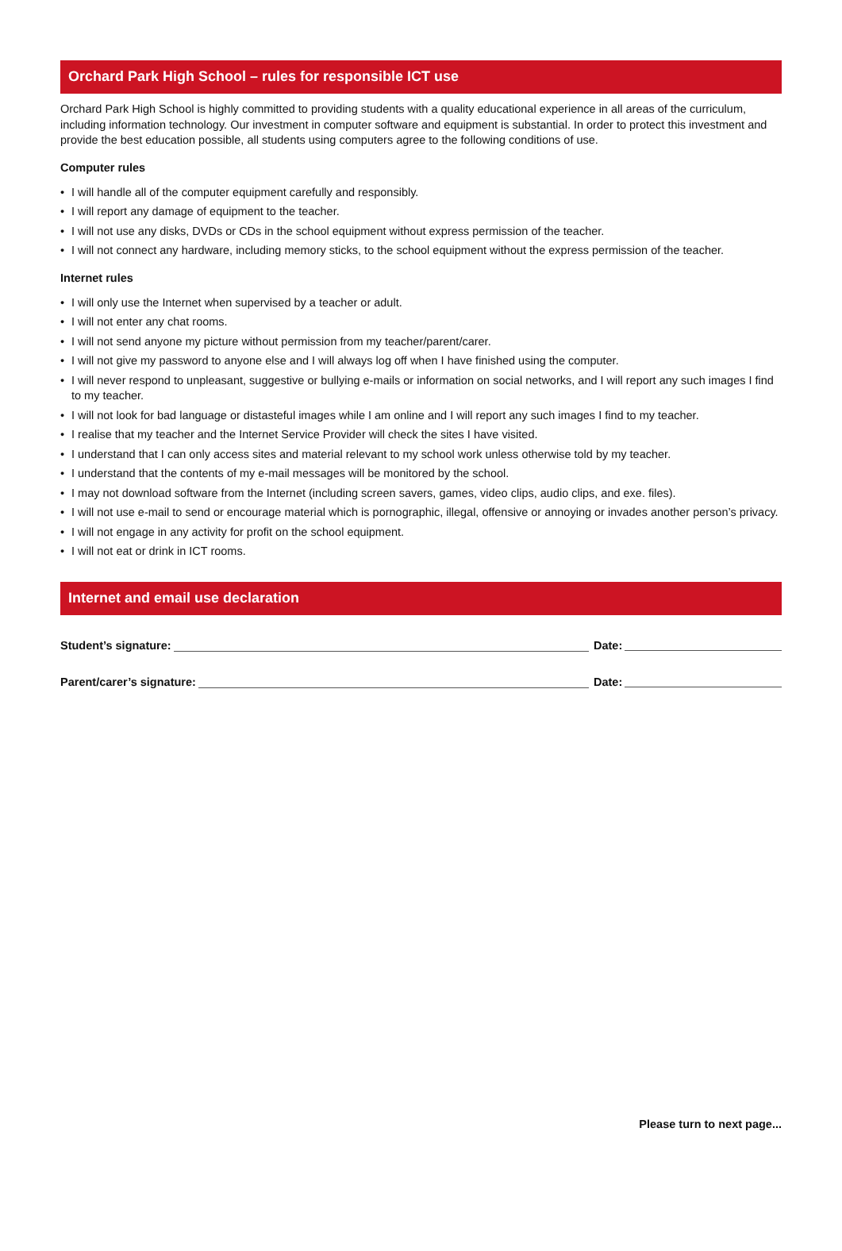Orchard Park High School – rules for responsible ICT use
Orchard Park High School is highly committed to providing students with a quality educational experience in all areas of the curriculum, including information technology. Our investment in computer software and equipment is substantial. In order to protect this investment and provide the best education possible, all students using computers agree to the following conditions of use.
Computer rules
• I will handle all of the computer equipment carefully and responsibly.
• I will report any damage of equipment to the teacher.
• I will not use any disks, DVDs or CDs in the school equipment without express permission of the teacher.
• I will not connect any hardware, including memory sticks, to the school equipment without the express permission of the teacher.
Internet rules
• I will only use the Internet when supervised by a teacher or adult.
• I will not enter any chat rooms.
• I will not send anyone my picture without permission from my teacher/parent/carer.
• I will not give my password to anyone else and I will always log off when I have finished using the computer.
• I will never respond to unpleasant, suggestive or bullying e-mails or information on social networks, and I will report any such images I find to my teacher.
• I will not look for bad language or distasteful images while I am online and I will report any such images I find to my teacher.
• I realise that my teacher and the Internet Service Provider will check the sites I have visited.
• I understand that I can only access sites and material relevant to my school work unless otherwise told by my teacher.
• I understand that the contents of my e-mail messages will be monitored by the school.
• I may not download software from the Internet (including screen savers, games, video clips, audio clips, and exe. files).
• I will not use e-mail to send or encourage material which is pornographic, illegal, offensive or annoying or invades another person’s privacy.
• I will not engage in any activity for profit on the school equipment.
• I will not eat or drink in ICT rooms.
Internet and email use declaration
Student’s signature:
Date:
Parent/carer’s signature:
Date:
Please turn to next page...